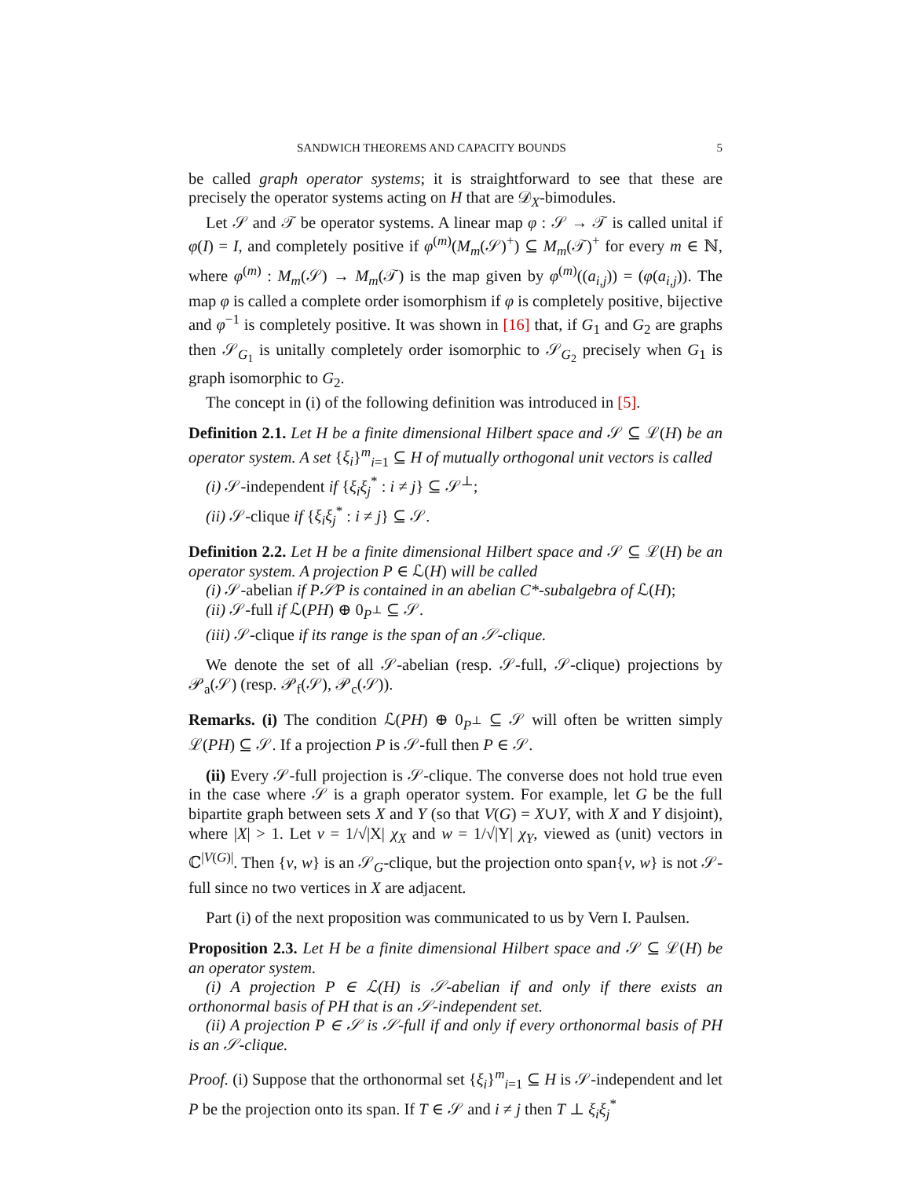SANDWICH THEOREMS AND CAPACITY BOUNDS 5
be called graph operator systems; it is straightforward to see that these are precisely the operator systems acting on H that are 𝒟<sub>X</sub>-bimodules.
Let 𝒮 and 𝒯 be operator systems. A linear map φ : 𝒮 → 𝒯 is called unital if φ(I) = I, and completely positive if φ<sup>(m)</sup>(M<sub>m</sub>(𝒮)<sup>+</sup>) ⊆ M<sub>m</sub>(𝒯)<sup>+</sup> for every m ∈ ℕ, where φ<sup>(m)</sup> : M<sub>m</sub>(𝒮) → M<sub>m</sub>(𝒯) is the map given by φ<sup>(m)</sup>((a<sub>i,j</sub>)) = (φ(a<sub>i,j</sub>)). The map φ is called a complete order isomorphism if φ is completely positive, bijective and φ<sup>−1</sup> is completely positive. It was shown in [16] that, if G<sub>1</sub> and G<sub>2</sub> are graphs then 𝒮<sub>G<sub>1</sub></sub> is unitally completely order isomorphic to 𝒮<sub>G<sub>2</sub></sub> precisely when G<sub>1</sub> is graph isomorphic to G<sub>2</sub>.
The concept in (i) of the following definition was introduced in [5].
Definition 2.1. Let H be a finite dimensional Hilbert space and 𝒮 ⊆ ℒ(H) be an operator system. A set {ξ<sub>i</sub>}<sup>m</sup><sub>i=1</sub> ⊆ H of mutually orthogonal unit vectors is called
(i) 𝒮-independent if {ξ<sub>i</sub>ξ<sub>j</sub><sup>*</sup> : i ≠ j} ⊆ 𝒮<sup>⊥</sup>;
(ii) 𝒮-clique if {ξ<sub>i</sub>ξ<sub>j</sub><sup>*</sup> : i ≠ j} ⊆ 𝒮.
Definition 2.2. Let H be a finite dimensional Hilbert space and 𝒮 ⊆ ℒ(H) be an operator system. A projection P ∈ ℒ(H) will be called
(i) 𝒮-abelian if P𝒮P is contained in an abelian C*-subalgebra of ℒ(H);
(ii) 𝒮-full if ℒ(PH) ⊕ 0<sub>P<sup>⊥</sup></sub> ⊆ 𝒮.
(iii) 𝒮-clique if its range is the span of an 𝒮-clique.
We denote the set of all 𝒮-abelian (resp. 𝒮-full, 𝒮-clique) projections by 𝒫<sub>a</sub>(𝒮) (resp. 𝒫<sub>f</sub>(𝒮), 𝒫<sub>c</sub>(𝒮)).
Remarks. (i) The condition ℒ(PH) ⊕ 0<sub>P<sup>⊥</sup></sub> ⊆ 𝒮 will often be written simply ℒ(PH) ⊆ 𝒮. If a projection P is 𝒮-full then P ∈ 𝒮.
(ii) Every 𝒮-full projection is 𝒮-clique. The converse does not hold true even in the case where 𝒮 is a graph operator system. For example, let G be the full bipartite graph between sets X and Y (so that V(G) = X∪Y, with X and Y disjoint), where |X| > 1. Let v = 1/√|X| χ<sub>X</sub> and w = 1/√|Y| χ<sub>Y</sub>, viewed as (unit) vectors in ℂ<sup>|V(G)|</sup>. Then {v, w} is an 𝒮<sub>G</sub>-clique, but the projection onto span{v, w} is not 𝒮-full since no two vertices in X are adjacent.
Part (i) of the next proposition was communicated to us by Vern I. Paulsen.
Proposition 2.3. Let H be a finite dimensional Hilbert space and 𝒮 ⊆ ℒ(H) be an operator system.
(i) A projection P ∈ ℒ(H) is 𝒮-abelian if and only if there exists an orthonormal basis of PH that is an 𝒮-independent set.
(ii) A projection P ∈ 𝒮 is 𝒮-full if and only if every orthonormal basis of PH is an 𝒮-clique.
Proof. (i) Suppose that the orthonormal set {ξ<sub>i</sub>}<sup>m</sup><sub>i=1</sub> ⊆ H is 𝒮-independent and let P be the projection onto its span. If T ∈ 𝒮 and i ≠ j then T ⊥ ξ<sub>i</sub>ξ<sub>j</sub><sup>*</sup>